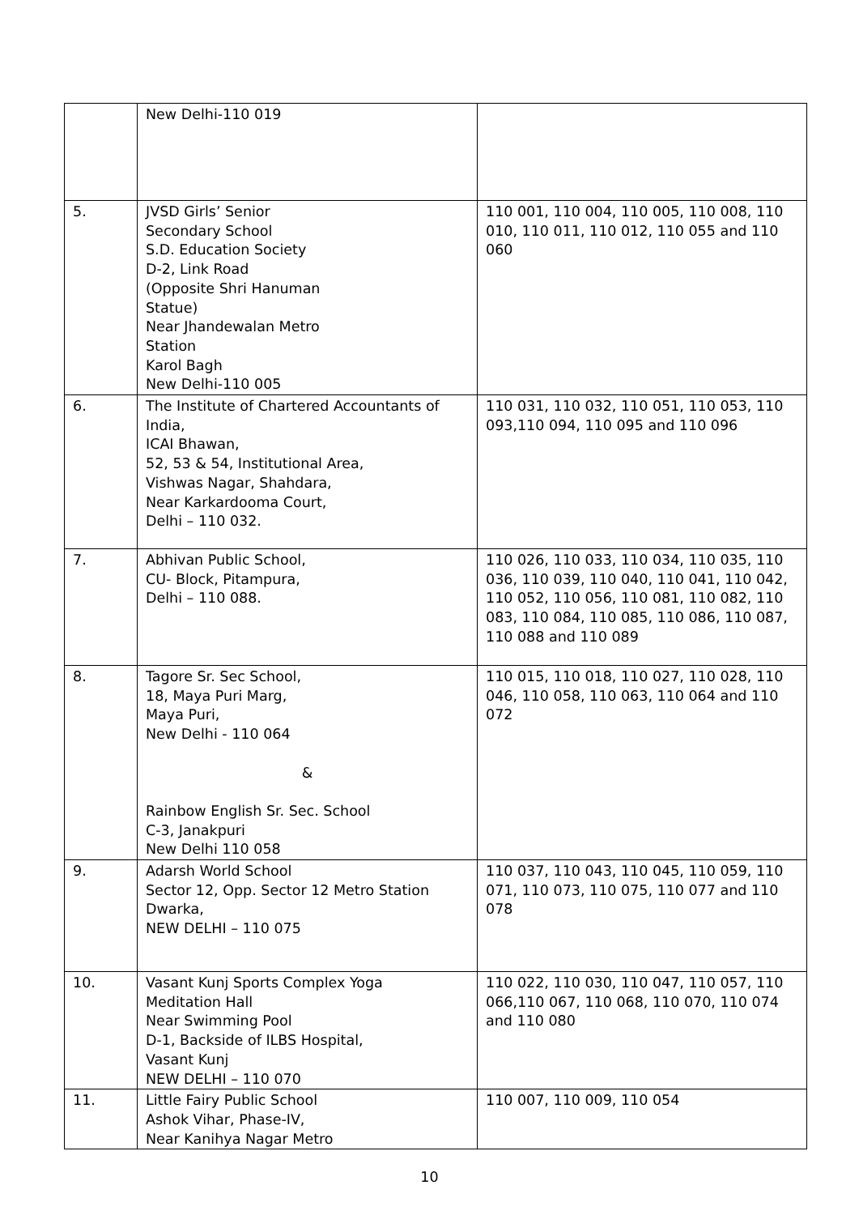| | New Delhi-110 019 | |
| 5. | JVSD Girls’ Senior Secondary School S.D. Education Society D-2, Link Road (Opposite Shri Hanuman Statue) Near Jhandewalan Metro Station Karol Bagh New Delhi-110 005 | 110 001, 110 004, 110 005, 110 008, 110 010, 110 011, 110 012, 110 055 and 110 060 |
| 6. | The Institute of Chartered Accountants of India, ICAI Bhawan, 52, 53 & 54, Institutional Area, Vishwas Nagar, Shahdara, Near Karkardooma Court, Delhi – 110 032. | 110 031, 110 032, 110 051, 110 053, 110 093,110 094, 110 095 and 110 096 |
| 7. | Abhivan Public School, CU- Block, Pitampura, Delhi – 110 088. | 110 026, 110 033, 110 034, 110 035, 110 036, 110 039, 110 040, 110 041, 110 042, 110 052, 110 056, 110 081, 110 082, 110 083, 110 084, 110 085, 110 086, 110 087, 110 088 and 110 089 |
| 8. | Tagore Sr. Sec School, 18, Maya Puri Marg, Maya Puri, New Delhi - 110 064 & Rainbow English Sr. Sec. School C-3, Janakpuri New Delhi 110 058 | 110 015, 110 018, 110 027, 110 028, 110 046, 110 058, 110 063, 110 064 and 110 072 |
| 9. | Adarsh World School Sector 12, Opp. Sector 12 Metro Station Dwarka, NEW DELHI – 110 075 | 110 037, 110 043, 110 045, 110 059, 110 071, 110 073, 110 075, 110 077 and 110 078 |
| 10. | Vasant Kunj Sports Complex Yoga Meditation Hall Near Swimming Pool D-1, Backside of ILBS Hospital, Vasant Kunj NEW DELHI – 110 070 | 110 022, 110 030, 110 047, 110 057, 110 066,110 067, 110 068, 110 070, 110 074 and 110 080 |
| 11. | Little Fairy Public School Ashok Vihar, Phase-IV, Near Kanihya Nagar Metro | 110 007, 110 009, 110 054 |
10